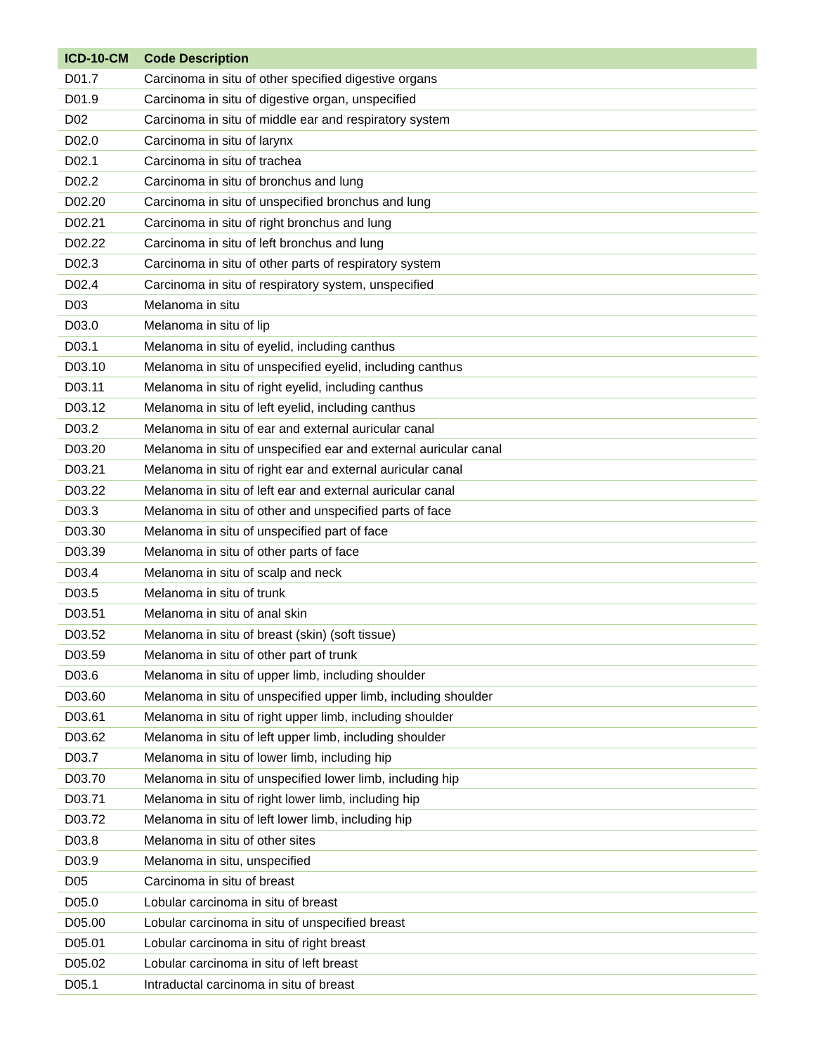| ICD-10-CM | Code Description |
| --- | --- |
| D01.7 | Carcinoma in situ of other specified digestive organs |
| D01.9 | Carcinoma in situ of digestive organ, unspecified |
| D02 | Carcinoma in situ of middle ear and respiratory system |
| D02.0 | Carcinoma in situ of larynx |
| D02.1 | Carcinoma in situ of trachea |
| D02.2 | Carcinoma in situ of bronchus and lung |
| D02.20 | Carcinoma in situ of unspecified bronchus and lung |
| D02.21 | Carcinoma in situ of right bronchus and lung |
| D02.22 | Carcinoma in situ of left bronchus and lung |
| D02.3 | Carcinoma in situ of other parts of respiratory system |
| D02.4 | Carcinoma in situ of respiratory system, unspecified |
| D03 | Melanoma in situ |
| D03.0 | Melanoma in situ of lip |
| D03.1 | Melanoma in situ of eyelid, including canthus |
| D03.10 | Melanoma in situ of unspecified eyelid, including canthus |
| D03.11 | Melanoma in situ of right eyelid, including canthus |
| D03.12 | Melanoma in situ of left eyelid, including canthus |
| D03.2 | Melanoma in situ of ear and external auricular canal |
| D03.20 | Melanoma in situ of unspecified ear and external auricular canal |
| D03.21 | Melanoma in situ of right ear and external auricular canal |
| D03.22 | Melanoma in situ of left ear and external auricular canal |
| D03.3 | Melanoma in situ of other and unspecified parts of face |
| D03.30 | Melanoma in situ of unspecified part of face |
| D03.39 | Melanoma in situ of other parts of face |
| D03.4 | Melanoma in situ of scalp and neck |
| D03.5 | Melanoma in situ of trunk |
| D03.51 | Melanoma in situ of anal skin |
| D03.52 | Melanoma in situ of breast (skin) (soft tissue) |
| D03.59 | Melanoma in situ of other part of trunk |
| D03.6 | Melanoma in situ of upper limb, including shoulder |
| D03.60 | Melanoma in situ of unspecified upper limb, including shoulder |
| D03.61 | Melanoma in situ of right upper limb, including shoulder |
| D03.62 | Melanoma in situ of left upper limb, including shoulder |
| D03.7 | Melanoma in situ of lower limb, including hip |
| D03.70 | Melanoma in situ of unspecified lower limb, including hip |
| D03.71 | Melanoma in situ of right lower limb, including hip |
| D03.72 | Melanoma in situ of left lower limb, including hip |
| D03.8 | Melanoma in situ of other sites |
| D03.9 | Melanoma in situ, unspecified |
| D05 | Carcinoma in situ of breast |
| D05.0 | Lobular carcinoma in situ of breast |
| D05.00 | Lobular carcinoma in situ of unspecified breast |
| D05.01 | Lobular carcinoma in situ of right breast |
| D05.02 | Lobular carcinoma in situ of left breast |
| D05.1 | Intraductal carcinoma in situ of breast |